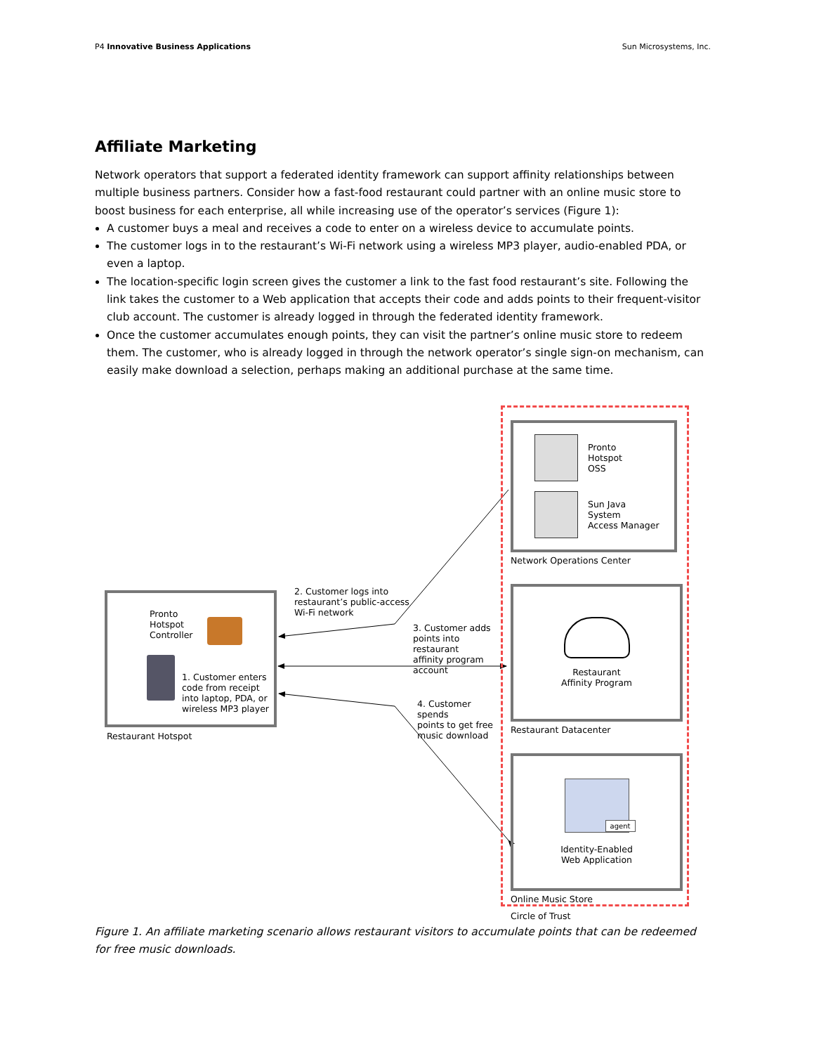P4 Innovative Business Applications Sun Microsystems, Inc.
Affiliate Marketing
Network operators that support a federated identity framework can support affinity relationships between multiple business partners. Consider how a fast-food restaurant could partner with an online music store to boost business for each enterprise, all while increasing use of the operator’s services (Figure 1):
A customer buys a meal and receives a code to enter on a wireless device to accumulate points.
The customer logs in to the restaurant’s Wi-Fi network using a wireless MP3 player, audio-enabled PDA, or even a laptop.
The location-specific login screen gives the customer a link to the fast food restaurant’s site. Following the link takes the customer to a Web application that accepts their code and adds points to their frequent-visitor club account. The customer is already logged in through the federated identity framework.
Once the customer accumulates enough points, they can visit the partner’s online music store to redeem them. The customer, who is already logged in through the network operator’s single sign-on mechanism, can easily make download a selection, perhaps making an additional purchase at the same time.
Pronto
Hotspot
Controller
1. Customer enters
code from receipt
into laptop, PDA, or
wireless MP3 player
Restaurant Hotspot
2. Customer logs into
restaurant’s public-access
Wi-Fi network
3. Customer adds
points into restaurant
affinity program
account
4. Customer spends
points to get free
music download
Pronto
Hotspot
OSS
Sun Java
System
Access Manager
Network Operations Center
Restaurant
Affinity Program
Restaurant Datacenter
agent
Identity-Enabled
Web Application
Online Music Store
Circle of Trust
Figure 1. An affiliate marketing scenario allows restaurant visitors to accumulate points that can be redeemed for free music downloads.